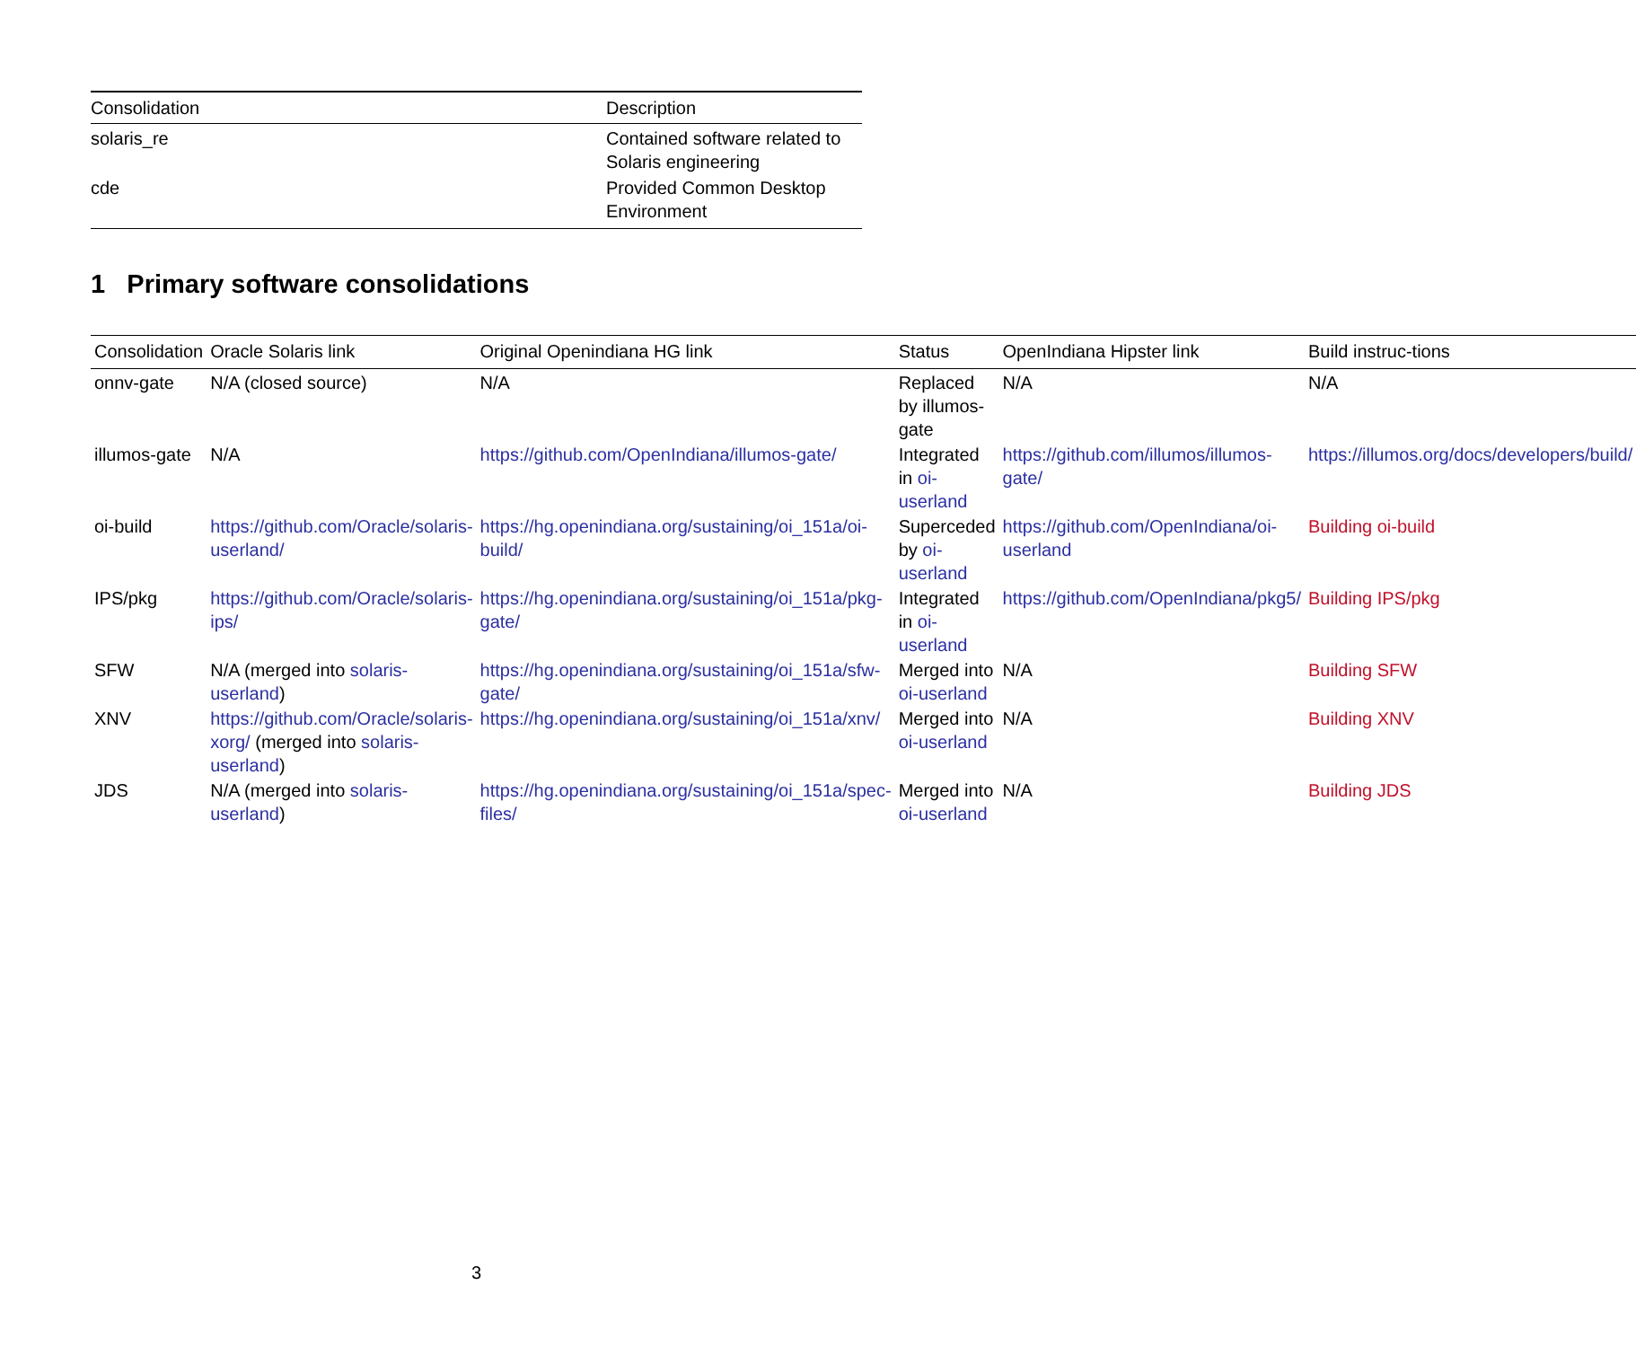| Consolidation | Description |
| --- | --- |
| solaris_re | Contained software related to Solaris engineering |
| cde | Provided Common Desktop Environment |
1 Primary software consolidations
| Consolidation | Oracle Solaris link | Original Openindiana HG link | Status | OpenIndiana Hipster link | Build instruc-tions |
| --- | --- | --- | --- | --- | --- |
| onnv-gate | N/A (closed source) | N/A | Replaced by illumos-gate | N/A | N/A |
| illumos-gate | N/A | https://github.com/OpenIndiana/illumos-gate/ | Integrated in oi-userland | https://github.com/illumos/illumos-gate/ | https://illumos.org/docs/developers/build/ |
| oi-build | https://github.com/Oracle/solaris-userland/ | https://hg.openindiana.org/sustaining/oi_151a/oi-build/ | Superceded by oi-userland | https://github.com/OpenIndiana/oi-userland | Building oi-build |
| IPS/pkg | https://github.com/Oracle/solaris-ips/ | https://hg.openindiana.org/sustaining/oi_151a/pkg-gate/ | Integrated in oi-userland | https://github.com/OpenIndiana/pkg5/ | Building IPS/pkg |
| SFW | N/A (merged into solaris-userland ) | https://hg.openindiana.org/sustaining/oi_151a/sfw-gate/ | Merged into oi-userland | N/A | Building SFW |
| XNV | https://github.com/Oracle/solaris-xorg/ (merged into solaris-userland ) | https://hg.openindiana.org/sustaining/oi_151a/xnv/ | Merged into oi-userland | N/A | Building XNV |
| JDS | N/A (merged into solaris-userland ) | https://hg.openindiana.org/sustaining/oi_151a/spec-files/ | Merged into oi-userland | N/A | Building JDS |
3